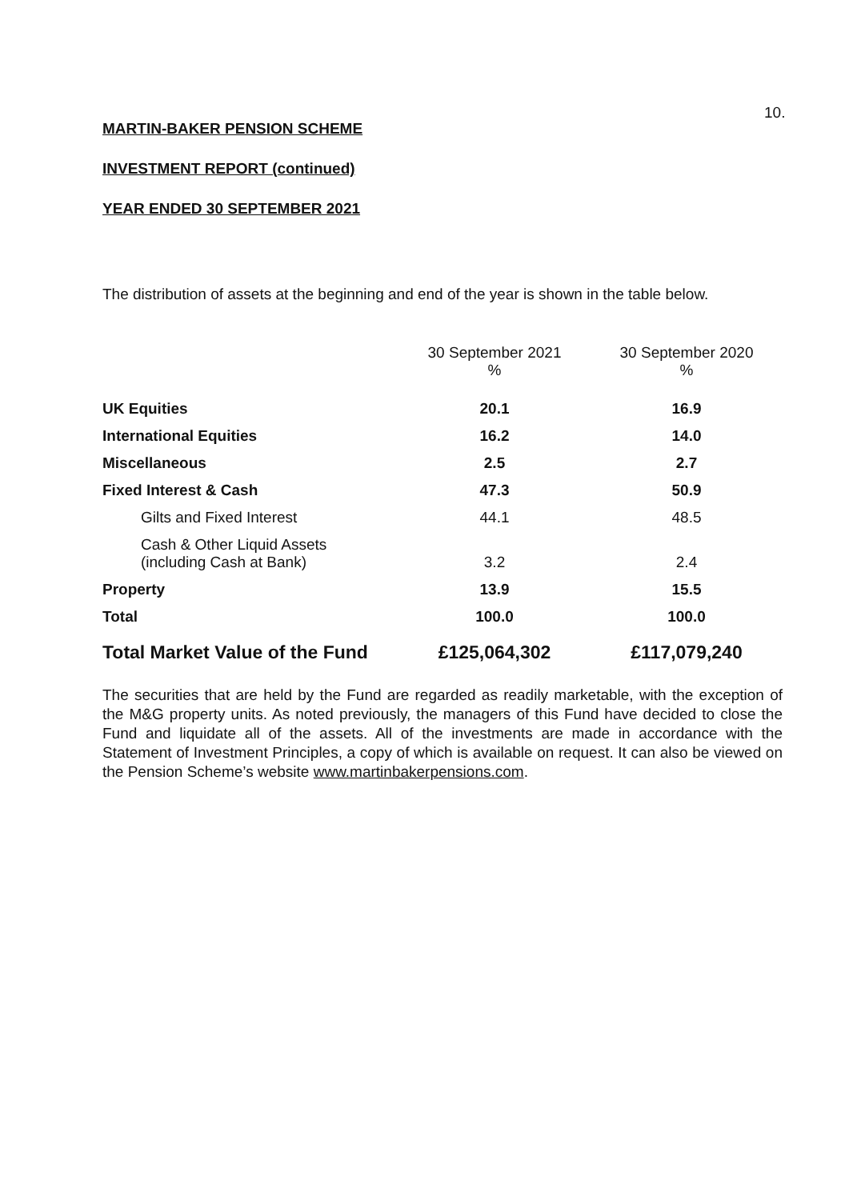10.
MARTIN-BAKER PENSION SCHEME
INVESTMENT REPORT (continued)
YEAR ENDED 30 SEPTEMBER 2021
The distribution of assets at the beginning and end of the year is shown in the table below.
| | 30 September 2021 % | 30 September 2020 % |
| --- | --- | --- |
| UK Equities | 20.1 | 16.9 |
| International Equities | 16.2 | 14.0 |
| Miscellaneous | 2.5 | 2.7 |
| Fixed Interest & Cash | 47.3 | 50.9 |
| Gilts and Fixed Interest | 44.1 | 48.5 |
| Cash & Other Liquid Assets (including Cash at Bank) | 3.2 | 2.4 |
| Property | 13.9 | 15.5 |
| Total | 100.0 | 100.0 |
| Total Market Value of the Fund | £125,064,302 | £117,079,240 |
The securities that are held by the Fund are regarded as readily marketable, with the exception of the M&G property units. As noted previously, the managers of this Fund have decided to close the Fund and liquidate all of the assets. All of the investments are made in accordance with the Statement of Investment Principles, a copy of which is available on request. It can also be viewed on the Pension Scheme’s website www.martinbakerpensions.com.